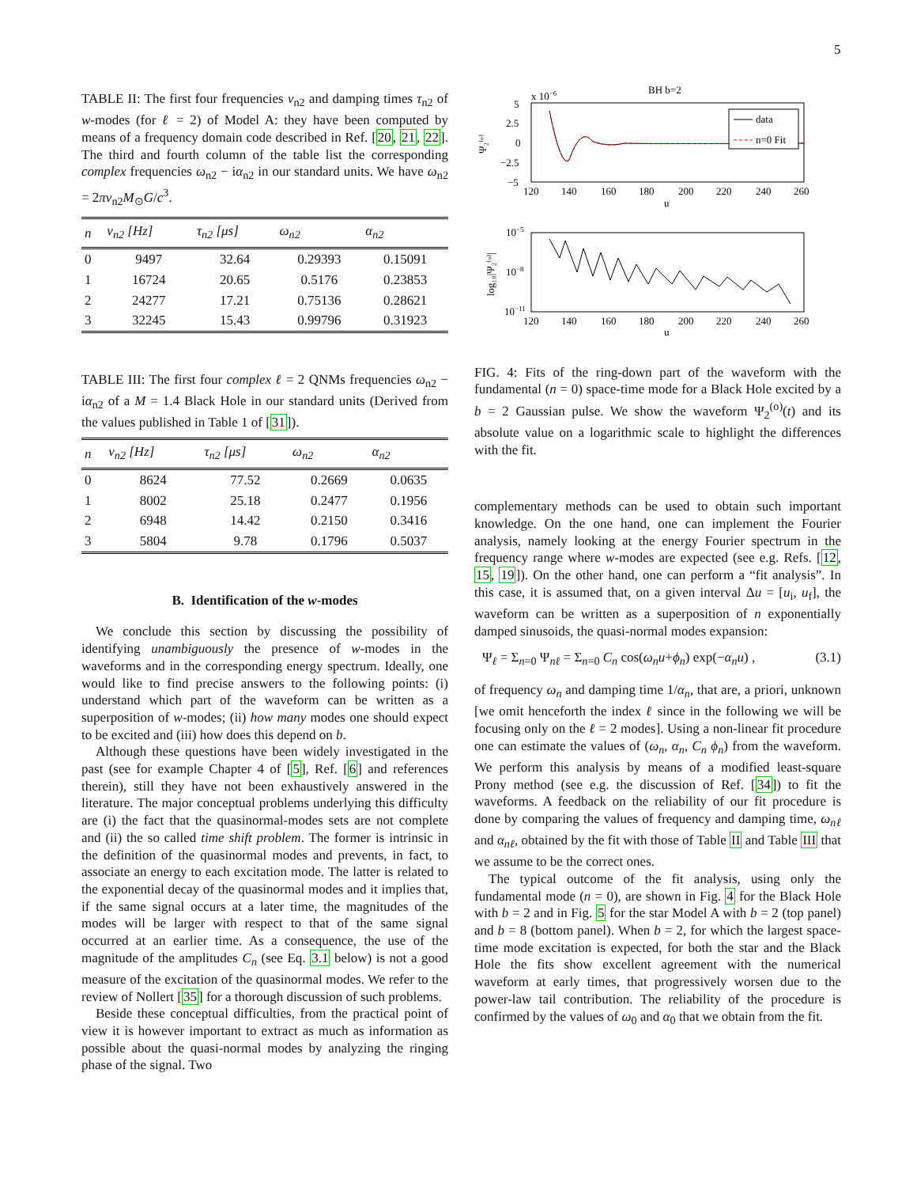5
TABLE II: The first four frequencies ν<sub>n2</sub> and damping times τ<sub>n2</sub> of w-modes (for ℓ = 2) of Model A: they have been computed by means of a frequency domain code described in Ref. [20, 21, 22]. The third and fourth column of the table list the corresponding complex frequencies ω<sub>n2</sub> − iα<sub>n2</sub> in our standard units. We have ω<sub>n2</sub> = 2πν<sub>n2</sub>M<sub>⊙</sub>G/c<sup>3</sup>.
| n | ν<sub>n2</sub> [Hz] | τ<sub>n2</sub> [μs] | ω<sub>n2</sub> | α<sub>n2</sub> |
| --- | --- | --- | --- | --- |
| 0 | 9497 | 32.64 | 0.29393 | 0.15091 |
| 1 | 16724 | 20.65 | 0.5176 | 0.23853 |
| 2 | 24277 | 17.21 | 0.75136 | 0.28621 |
| 3 | 32245 | 15.43 | 0.99796 | 0.31923 |
TABLE III: The first four complex ℓ = 2 QNMs frequencies ω<sub>n2</sub> − iα<sub>n2</sub> of a M = 1.4 Black Hole in our standard units (Derived from the values published in Table 1 of [31]).
| n | ν<sub>n2</sub> [Hz] | τ<sub>n2</sub> [μs] | ω<sub>n2</sub> | α<sub>n2</sub> |
| --- | --- | --- | --- | --- |
| 0 | 8624 | 77.52 | 0.2669 | 0.0635 |
| 1 | 8002 | 25.18 | 0.2477 | 0.1956 |
| 2 | 6948 | 14.42 | 0.2150 | 0.3416 |
| 3 | 5804 | 9.78 | 0.1796 | 0.5037 |
B. Identification of the w-modes
We conclude this section by discussing the possibility of identifying unambiguously the presence of w-modes in the waveforms and in the corresponding energy spectrum. Ideally, one would like to find precise answers to the following points: (i) understand which part of the waveform can be written as a superposition of w-modes; (ii) how many modes one should expect to be excited and (iii) how does this depend on b.
Although these questions have been widely investigated in the past (see for example Chapter 4 of [5], Ref. [6] and references therein), still they have not been exhaustively answered in the literature. The major conceptual problems underlying this difficulty are (i) the fact that the quasinormal-modes sets are not complete and (ii) the so called time shift problem. The former is intrinsic in the definition of the quasinormal modes and prevents, in fact, to associate an energy to each excitation mode. The latter is related to the exponential decay of the quasinormal modes and it implies that, if the same signal occurs at a later time, the magnitudes of the modes will be larger with respect to that of the same signal occurred at an earlier time. As a consequence, the use of the magnitude of the amplitudes C<sub>n</sub> (see Eq. 3.1 below) is not a good measure of the excitation of the quasinormal modes. We refer to the review of Nollert [35] for a thorough discussion of such problems.
Beside these conceptual difficulties, from the practical point of view it is however important to extract as much as information as possible about the quasi-normal modes by analyzing the ringing phase of the signal. Two
BH b=2
x 10−6
5
2.5
0
−2.5
−5
Ψ₂⁽ᵒ⁾
data
n=0 Fit
120
140
160
180
200
220
240
260
u
10−5
10−8
10−11
log₁₀|Ψ₂⁽ᵒ⁾|
120
140
160
180
200
220
240
260
u
FIG. 4: Fits of the ring-down part of the waveform with the fundamental (n = 0) space-time mode for a Black Hole excited by a b = 2 Gaussian pulse. We show the waveform Ψ<sub>2</sub><sup>(o)</sup>(t) and its absolute value on a logarithmic scale to highlight the differences with the fit.
complementary methods can be used to obtain such important knowledge. On the one hand, one can implement the Fourier analysis, namely looking at the energy Fourier spectrum in the frequency range where w-modes are expected (see e.g. Refs. [12, 15, 19]). On the other hand, one can perform a “fit analysis”. In this case, it is assumed that, on a given interval Δu = [u<sub>i</sub>, u<sub>f</sub>], the waveform can be written as a superposition of n exponentially damped sinusoids, the quasi-normal modes expansion:
Ψ<sub>ℓ</sub> = Σ<sub>n=0</sub> Ψ<sub>nℓ</sub> = Σ<sub>n=0</sub> C<sub>n</sub> cos(ω<sub>n</sub>u+ϕ<sub>n</sub>) exp(−α<sub>n</sub>u) , (3.1)
of frequency ω<sub>n</sub> and damping time 1/α<sub>n</sub>, that are, a priori, unknown [we omit henceforth the index ℓ since in the following we will be focusing only on the ℓ = 2 modes]. Using a non-linear fit procedure one can estimate the values of (ω<sub>n</sub>, α<sub>n</sub>, C<sub>n</sub> ϕ<sub>n</sub>) from the waveform. We perform this analysis by means of a modified least-square Prony method (see e.g. the discussion of Ref. [34]) to fit the waveforms. A feedback on the reliability of our fit procedure is done by comparing the values of frequency and damping time, ω<sub>nℓ</sub> and α<sub>nℓ</sub>, obtained by the fit with those of Table II and Table III that we assume to be the correct ones.
The typical outcome of the fit analysis, using only the fundamental mode (n = 0), are shown in Fig. 4 for the Black Hole with b = 2 and in Fig. 5 for the star Model A with b = 2 (top panel) and b = 8 (bottom panel). When b = 2, for which the largest space-time mode excitation is expected, for both the star and the Black Hole the fits show excellent agreement with the numerical waveform at early times, that progressively worsen due to the power-law tail contribution. The reliability of the procedure is confirmed by the values of ω<sub>0</sub> and α<sub>0</sub> that we obtain from the fit.